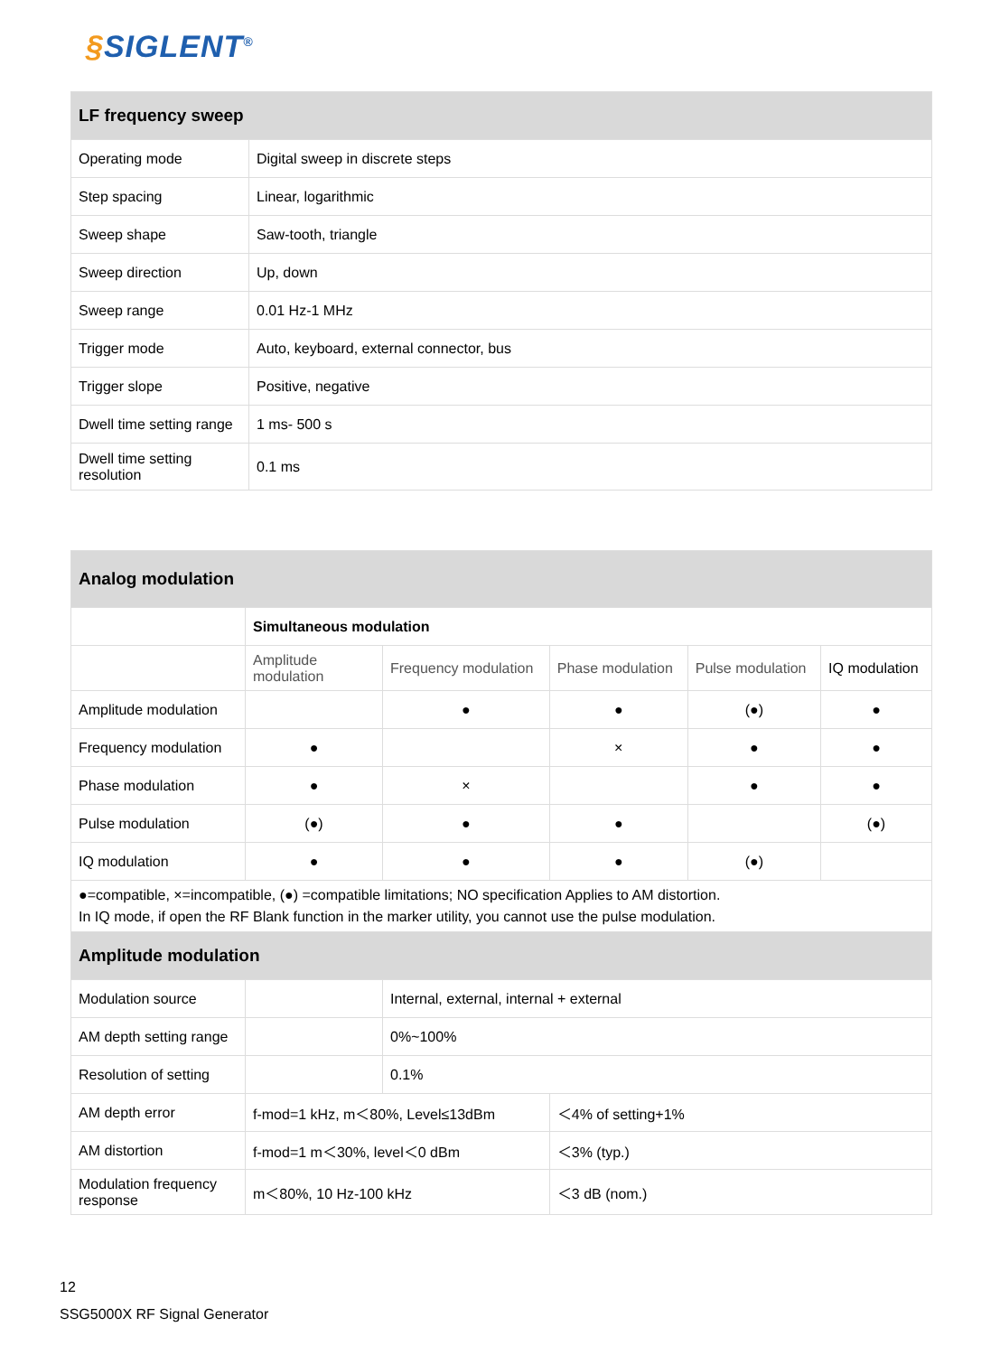§SIGLENT<sup>®</sup>
| LF frequency sweep | |
| --- | --- |
| Operating mode | Digital sweep in discrete steps |
| Step spacing | Linear, logarithmic |
| Sweep shape | Saw-tooth, triangle |
| Sweep direction | Up, down |
| Sweep range | 0.01 Hz-1 MHz |
| Trigger mode | Auto, keyboard, external connector, bus |
| Trigger slope | Positive, negative |
| Dwell time setting range | 1 ms- 500 s |
| Dwell time setting resolution | 0.1 ms |
| Analog modulation | | | | | |
| --- | --- | --- | --- | --- | --- |
| | Simultaneous modulation | | | | |
| | Amplitude modulation | Frequency modulation | Phase modulation | Pulse modulation | IQ modulation |
| Amplitude modulation | | ● | ● | (●) | ● |
| Frequency modulation | ● | | × | ● | ● |
| Phase modulation | ● | × | | ● | ● |
| Pulse modulation | (●) | ● | ● | | (●) |
| IQ modulation | ● | ● | ● | (●) | |
| ●=compatible, ×=incompatible, (●) =compatible limitations; NO specification Applies to AM distortion. In IQ mode, if open the RF Blank function in the marker utility, you cannot use the pulse modulation. | | | | | |
| Amplitude modulation | | | | | |
| Modulation source | | Internal, external, internal + external | | | |
| AM depth setting range | | 0%~100% | | | |
| Resolution of setting | | 0.1% | | | |
| AM depth error | f-mod=1 kHz, m＜80%, Level≤13dBm | | ＜4% of setting+1% | | |
| AM distortion | f-mod=1 m＜30%, level＜0 dBm | | ＜3% (typ.) | | |
| Modulation frequency response | m＜80%, 10 Hz-100 kHz | | ＜3 dB (nom.) | | |
12
SSG5000X RF Signal Generator